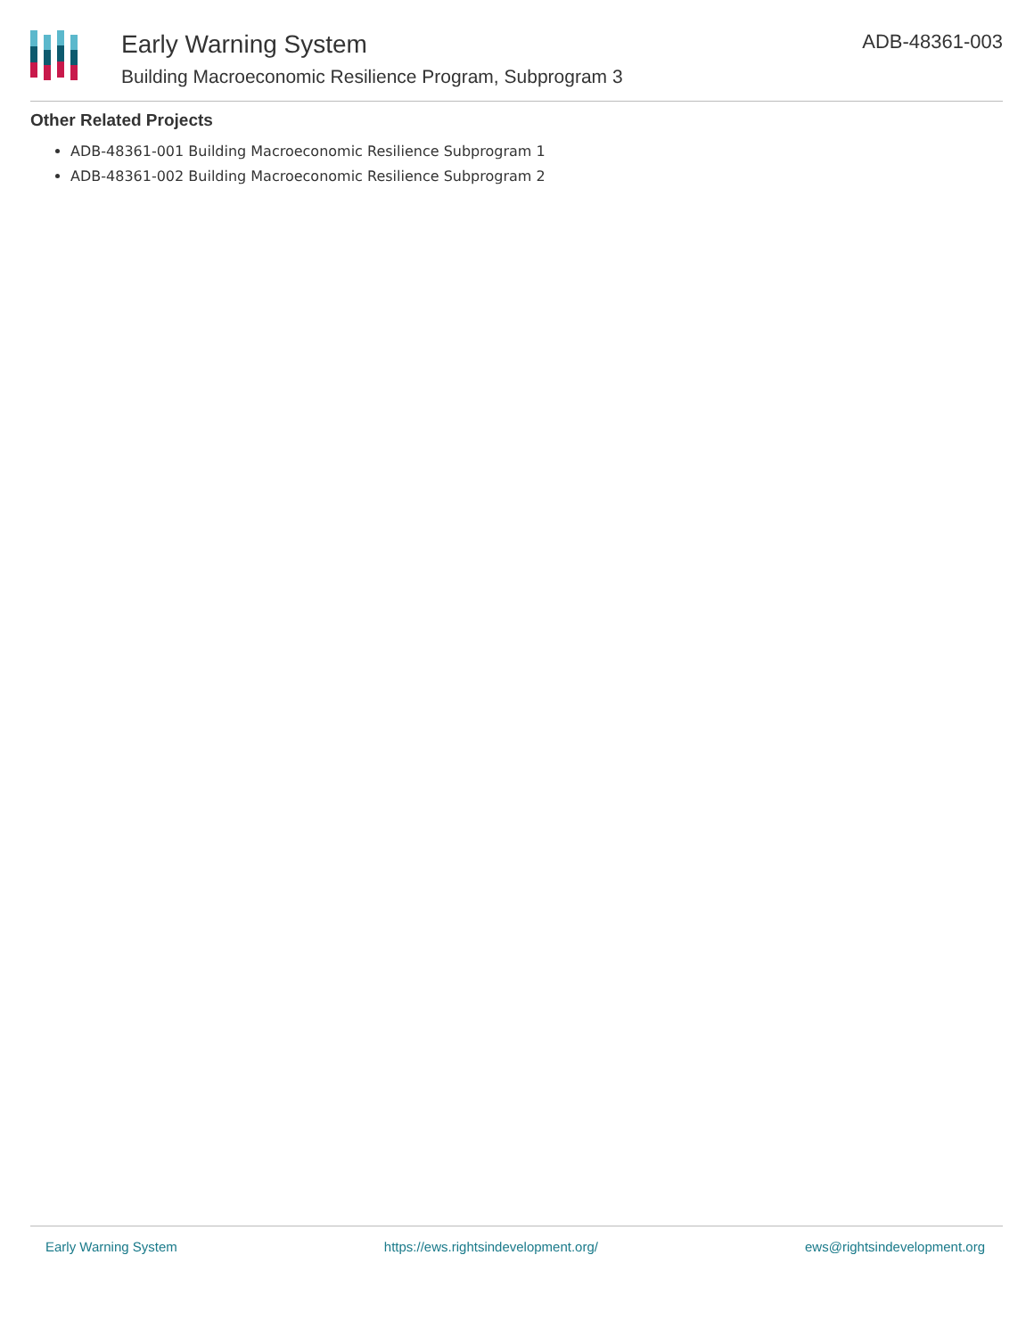Early Warning System
Building Macroeconomic Resilience Program, Subprogram 3
ADB-48361-003
Other Related Projects
ADB-48361-001 Building Macroeconomic Resilience Subprogram 1
ADB-48361-002 Building Macroeconomic Resilience Subprogram 2
Early Warning System https://ews.rightsindevelopment.org/ ews@rightsindevelopment.org